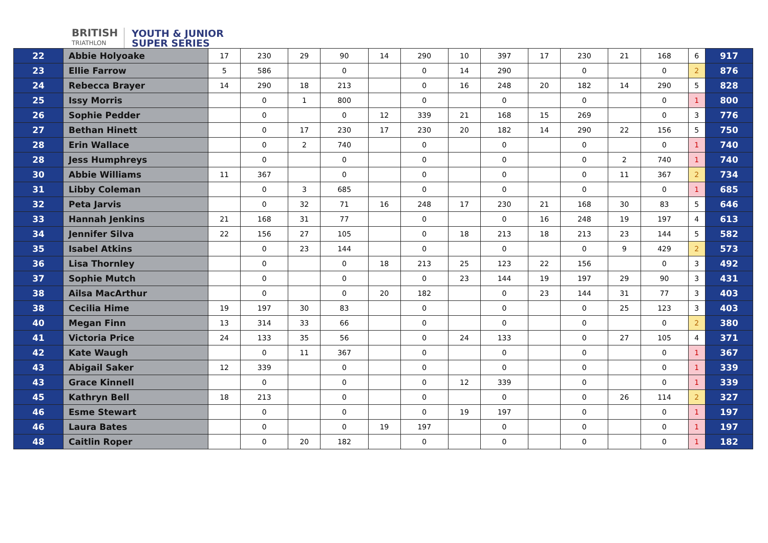BRITISH
TRIATHLON
YOUTH & JUNIOR
SUPER SERIES
| 22 | Abbie Holyoake | 17 | 230 | 29 | 90 | 14 | 290 | 10 | 397 | 17 | 230 | 21 | 168 | 6 | 917 |
| 23 | Ellie Farrow | 5 | 586 | | 0 | | 0 | 14 | 290 | | 0 | | 0 | 2 | 876 |
| 24 | Rebecca Brayer | 14 | 290 | 18 | 213 | | 0 | 16 | 248 | 20 | 182 | 14 | 290 | 5 | 828 |
| 25 | Issy Morris | | 0 | 1 | 800 | | 0 | | 0 | | 0 | | 0 | 1 | 800 |
| 26 | Sophie Pedder | | 0 | | 0 | 12 | 339 | 21 | 168 | 15 | 269 | | 0 | 3 | 776 |
| 27 | Bethan Hinett | | 0 | 17 | 230 | 17 | 230 | 20 | 182 | 14 | 290 | 22 | 156 | 5 | 750 |
| 28 | Erin Wallace | | 0 | 2 | 740 | | 0 | | 0 | | 0 | | 0 | 1 | 740 |
| 28 | Jess Humphreys | | 0 | | 0 | | 0 | | 0 | | 0 | 2 | 740 | 1 | 740 |
| 30 | Abbie Williams | 11 | 367 | | 0 | | 0 | | 0 | | 0 | 11 | 367 | 2 | 734 |
| 31 | Libby Coleman | | 0 | 3 | 685 | | 0 | | 0 | | 0 | | 0 | 1 | 685 |
| 32 | Peta Jarvis | | 0 | 32 | 71 | 16 | 248 | 17 | 230 | 21 | 168 | 30 | 83 | 5 | 646 |
| 33 | Hannah Jenkins | 21 | 168 | 31 | 77 | | 0 | | 0 | 16 | 248 | 19 | 197 | 4 | 613 |
| 34 | Jennifer Silva | 22 | 156 | 27 | 105 | | 0 | 18 | 213 | 18 | 213 | 23 | 144 | 5 | 582 |
| 35 | Isabel Atkins | | 0 | 23 | 144 | | 0 | | 0 | | 0 | 9 | 429 | 2 | 573 |
| 36 | Lisa Thornley | | 0 | | 0 | 18 | 213 | 25 | 123 | 22 | 156 | | 0 | 3 | 492 |
| 37 | Sophie Mutch | | 0 | | 0 | | 0 | 23 | 144 | 19 | 197 | 29 | 90 | 3 | 431 |
| 38 | Ailsa MacArthur | | 0 | | 0 | 20 | 182 | | 0 | 23 | 144 | 31 | 77 | 3 | 403 |
| 38 | Cecilia Hime | 19 | 197 | 30 | 83 | | 0 | | 0 | | 0 | 25 | 123 | 3 | 403 |
| 40 | Megan Finn | 13 | 314 | 33 | 66 | | 0 | | 0 | | 0 | | 0 | 2 | 380 |
| 41 | Victoria Price | 24 | 133 | 35 | 56 | | 0 | 24 | 133 | | 0 | 27 | 105 | 4 | 371 |
| 42 | Kate Waugh | | 0 | 11 | 367 | | 0 | | 0 | | 0 | | 0 | 1 | 367 |
| 43 | Abigail Saker | 12 | 339 | | 0 | | 0 | | 0 | | 0 | | 0 | 1 | 339 |
| 43 | Grace Kinnell | | 0 | | 0 | | 0 | 12 | 339 | | 0 | | 0 | 1 | 339 |
| 45 | Kathryn Bell | 18 | 213 | | 0 | | 0 | | 0 | | 0 | 26 | 114 | 2 | 327 |
| 46 | Esme Stewart | | 0 | | 0 | | 0 | 19 | 197 | | 0 | | 0 | 1 | 197 |
| 46 | Laura Bates | | 0 | | 0 | 19 | 197 | | 0 | | 0 | | 0 | 1 | 197 |
| 48 | Caitlin Roper | | 0 | 20 | 182 | | 0 | | 0 | | 0 | | 0 | 1 | 182 |